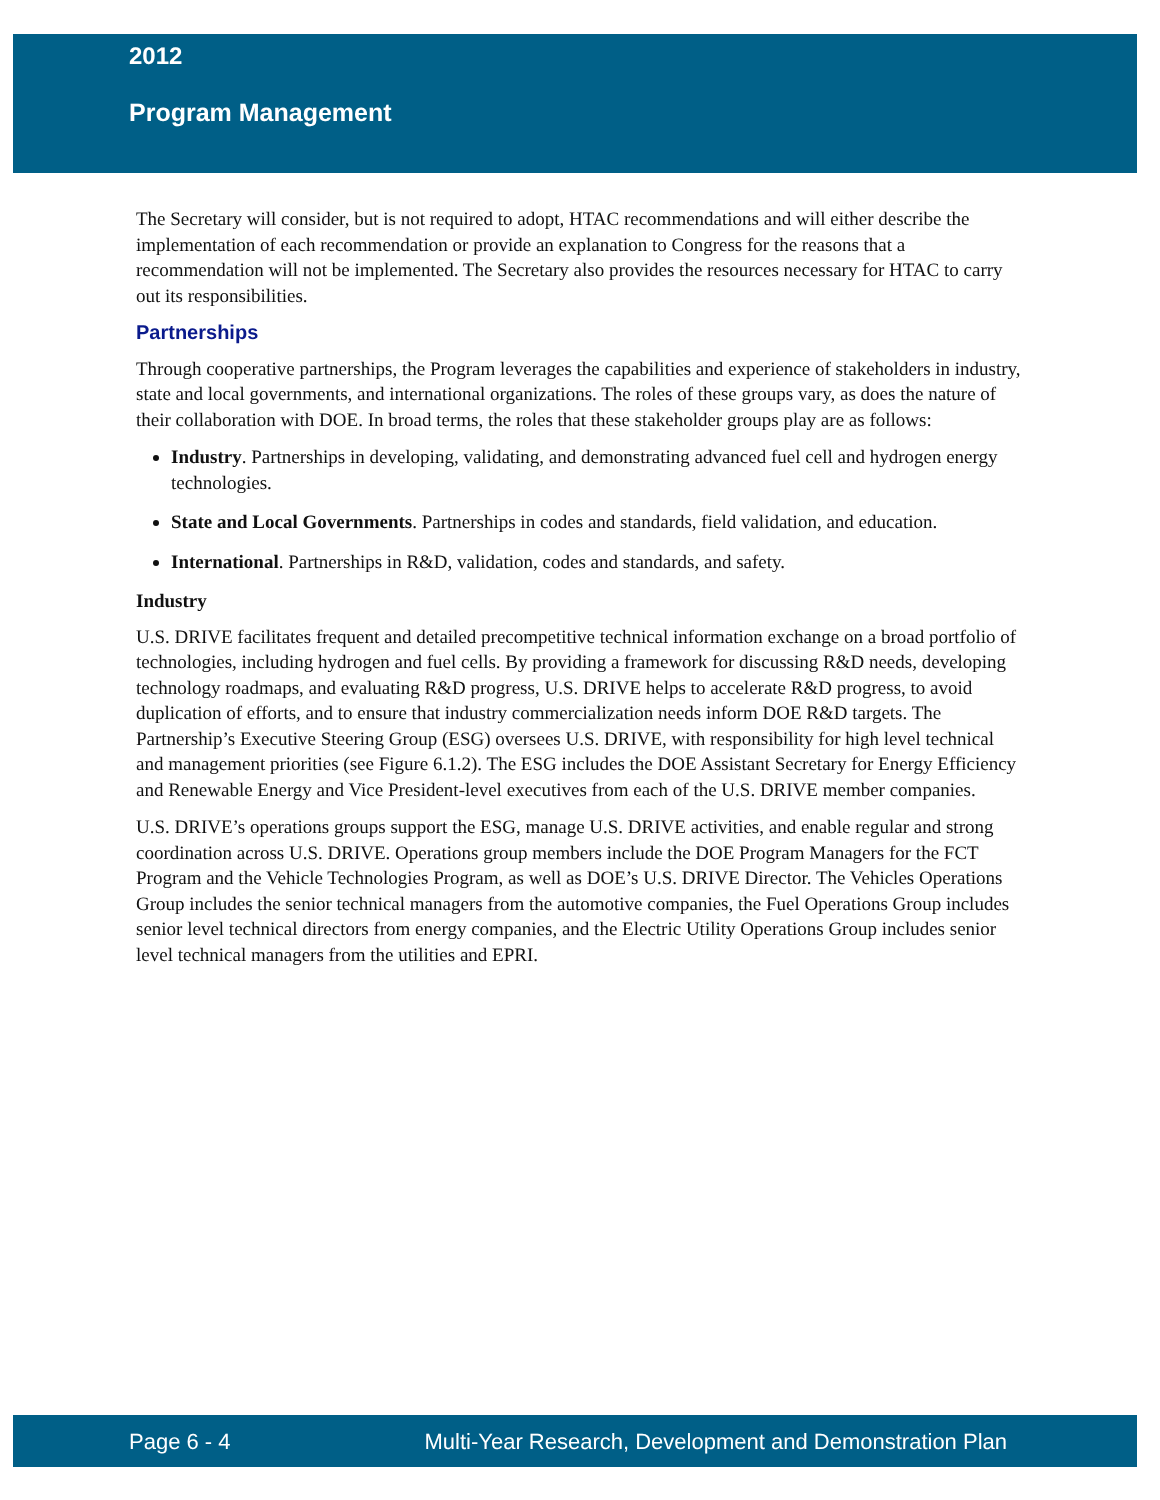2012
Program Management
The Secretary will consider, but is not required to adopt, HTAC recommendations and will either describe the implementation of each recommendation or provide an explanation to Congress for the reasons that a recommendation will not be implemented. The Secretary also provides the resources necessary for HTAC to carry out its responsibilities.
Partnerships
Through cooperative partnerships, the Program leverages the capabilities and experience of stakeholders in industry, state and local governments, and international organizations. The roles of these groups vary, as does the nature of their collaboration with DOE. In broad terms, the roles that these stakeholder groups play are as follows:
Industry. Partnerships in developing, validating, and demonstrating advanced fuel cell and hydrogen energy technologies.
State and Local Governments. Partnerships in codes and standards, field validation, and education.
International. Partnerships in R&D, validation, codes and standards, and safety.
Industry
U.S. DRIVE facilitates frequent and detailed precompetitive technical information exchange on a broad portfolio of technologies, including hydrogen and fuel cells. By providing a framework for discussing R&D needs, developing technology roadmaps, and evaluating R&D progress, U.S. DRIVE helps to accelerate R&D progress, to avoid duplication of efforts, and to ensure that industry commercialization needs inform DOE R&D targets. The Partnership’s Executive Steering Group (ESG) oversees U.S. DRIVE, with responsibility for high level technical and management priorities (see Figure 6.1.2). The ESG includes the DOE Assistant Secretary for Energy Efficiency and Renewable Energy and Vice President-level executives from each of the U.S. DRIVE member companies.
U.S. DRIVE’s operations groups support the ESG, manage U.S. DRIVE activities, and enable regular and strong coordination across U.S. DRIVE. Operations group members include the DOE Program Managers for the FCT Program and the Vehicle Technologies Program, as well as DOE’s U.S. DRIVE Director. The Vehicles Operations Group includes the senior technical managers from the automotive companies, the Fuel Operations Group includes senior level technical directors from energy companies, and the Electric Utility Operations Group includes senior level technical managers from the utilities and EPRI.
Page 6 - 4 Multi-Year Research, Development and Demonstration Plan